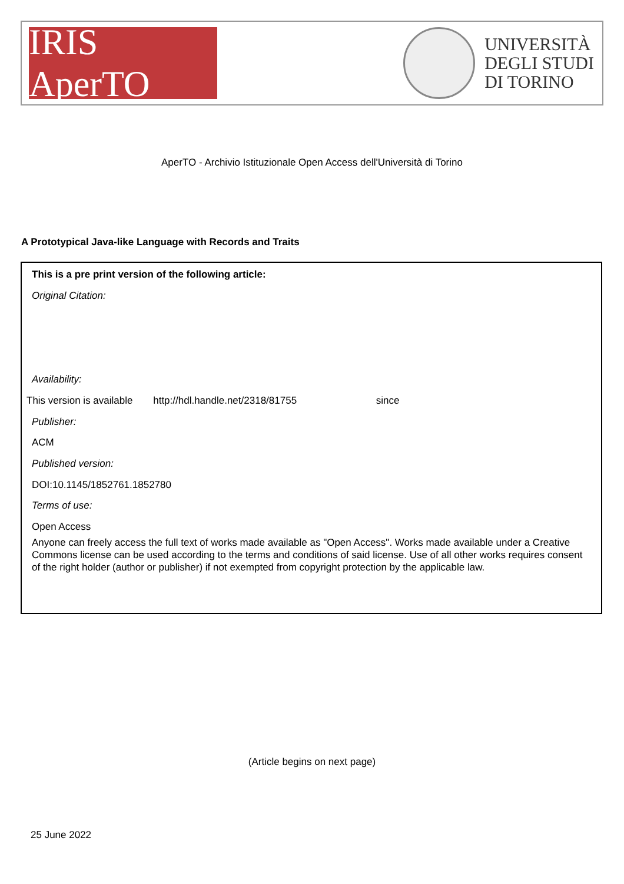IRIS AperTO
UNIVERSITÀ
DEGLI STUDI
DI TORINO
AperTO - Archivio Istituzionale Open Access dell'Università di Torino
A Prototypical Java-like Language with Records and Traits
This is a pre print version of the following article:
Original Citation:
Availability:
This version is available http://hdl.handle.net/2318/81755 since
Publisher:
ACM
Published version:
DOI:10.1145/1852761.1852780
Terms of use:
Open Access
Anyone can freely access the full text of works made available as "Open Access". Works made available under a Creative Commons license can be used according to the terms and conditions of said license. Use of all other works requires consent of the right holder (author or publisher) if not exempted from copyright protection by the applicable law.
(Article begins on next page)
25 June 2022